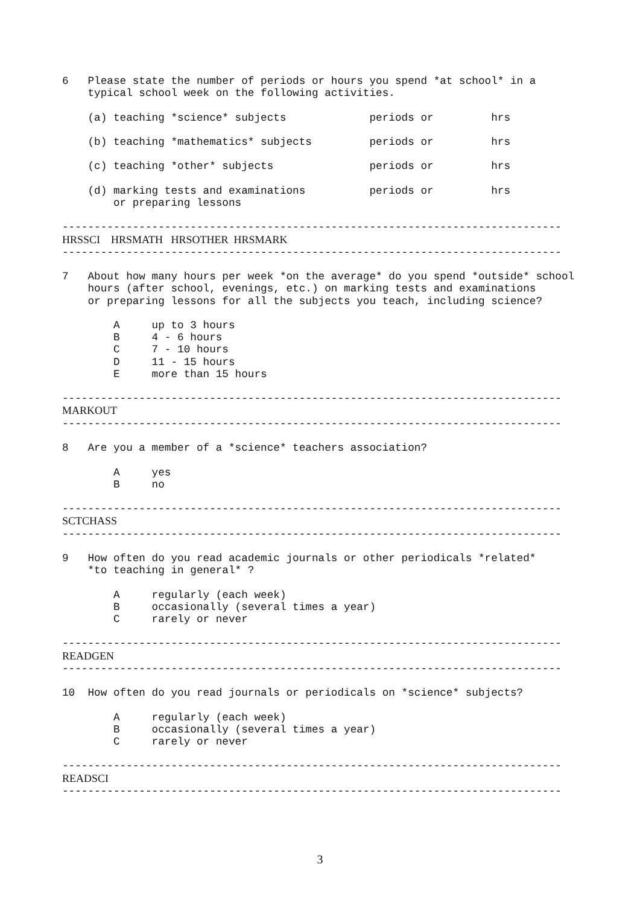6   Please state the number of periods or hours you spend *at school* in a
    typical school week on the following activities.

    (a) teaching *science* subjects             periods or         hrs

    (b) teaching *mathematics* subjects         periods or         hrs

    (c) teaching *other* subjects               periods or         hrs

    (d) marking tests and examinations          periods or         hrs
        or preparing lessons

------------------------------------------------------------------------------
HRSSCI    HRSMATH   HRSOTHER  HRSMARK
------------------------------------------------------------------------------

7   About how many hours per week *on the average* do you spend *outside* school
    hours (after school, evenings, etc.) on marking tests and examinations
    or preparing lessons for all the subjects you teach, including science?

        A     up to 3 hours
        B     4 - 6 hours
        C     7 - 10 hours
        D     11 - 15 hours
        E     more than 15 hours

------------------------------------------------------------------------------
MARKOUT
------------------------------------------------------------------------------

8   Are you a member of a *science* teachers association?

        A     yes
        B     no

------------------------------------------------------------------------------
SCTCHASS
------------------------------------------------------------------------------

9   How often do you read academic journals or other periodicals *related*
    *to teaching in general* ?

        A     regularly (each week)
        B     occasionally (several times a year)
        C     rarely or never

------------------------------------------------------------------------------
READGEN
------------------------------------------------------------------------------

10  How often do you read journals or periodicals on *science* subjects?

        A     regularly (each week)
        B     occasionally (several times a year)
        C     rarely or never

------------------------------------------------------------------------------
READSCI
------------------------------------------------------------------------------
3